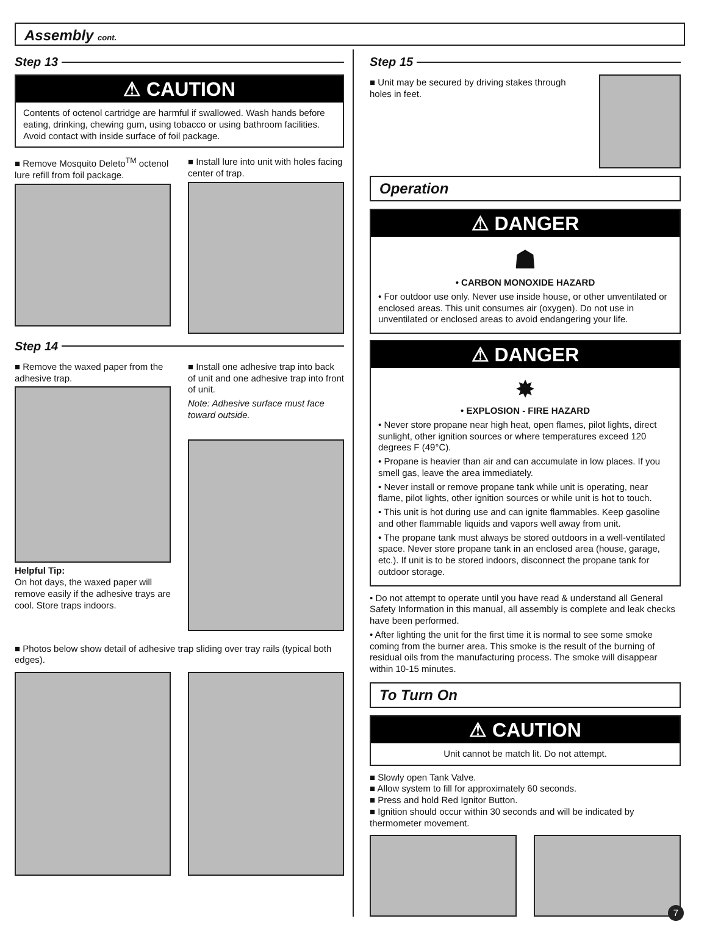Assembly cont.
Step 13
⚠ CAUTION
Contents of octenol cartridge are harmful if swallowed. Wash hands before eating, drinking, chewing gum, using tobacco or using bathroom facilities. Avoid contact with inside surface of foil package.
■ Remove Mosquito Deleto<sup>TM</sup> octenol lure refill from foil package.
■ Install lure into unit with holes facing center of trap.
Step 14
■ Remove the waxed paper from the adhesive trap.
Helpful Tip:
On hot days, the waxed paper will remove easily if the adhesive trays are cool. Store traps indoors.
■ Install one adhesive trap into back of unit and one adhesive trap into front of unit.
Note: Adhesive surface must face toward outside.
■ Photos below show detail of adhesive trap sliding over tray rails (typical both edges).
Step 15
■ Unit may be secured by driving stakes through holes in feet.
Operation
⚠ DANGER
☗
• CARBON MONOXIDE HAZARD
• For outdoor use only. Never use inside house, or other unventilated or enclosed areas. This unit consumes air (oxygen). Do not use in unventilated or enclosed areas to avoid endangering your life.
⚠ DANGER
✸
• EXPLOSION - FIRE HAZARD
• Never store propane near high heat, open flames, pilot lights, direct sunlight, other ignition sources or where temperatures exceed 120 degrees F (49°C).
• Propane is heavier than air and can accumulate in low places. If you smell gas, leave the area immediately.
• Never install or remove propane tank while unit is operating, near flame, pilot lights, other ignition sources or while unit is hot to touch.
• This unit is hot during use and can ignite flammables. Keep gasoline and other flammable liquids and vapors well away from unit.
• The propane tank must always be stored outdoors in a well-ventilated space. Never store propane tank in an enclosed area (house, garage, etc.). If unit is to be stored indoors, disconnect the propane tank for outdoor storage.
• Do not attempt to operate until you have read & understand all General Safety Information in this manual, all assembly is complete and leak checks have been performed.
• After lighting the unit for the first time it is normal to see some smoke coming from the burner area. This smoke is the result of the burning of residual oils from the manufacturing process. The smoke will disappear within 10-15 minutes.
To Turn On
⚠ CAUTION
Unit cannot be match lit. Do not attempt.
■ Slowly open Tank Valve.
■ Allow system to fill for approximately 60 seconds.
■ Press and hold Red Ignitor Button.
■ Ignition should occur within 30 seconds and will be indicated by thermometer movement.
7